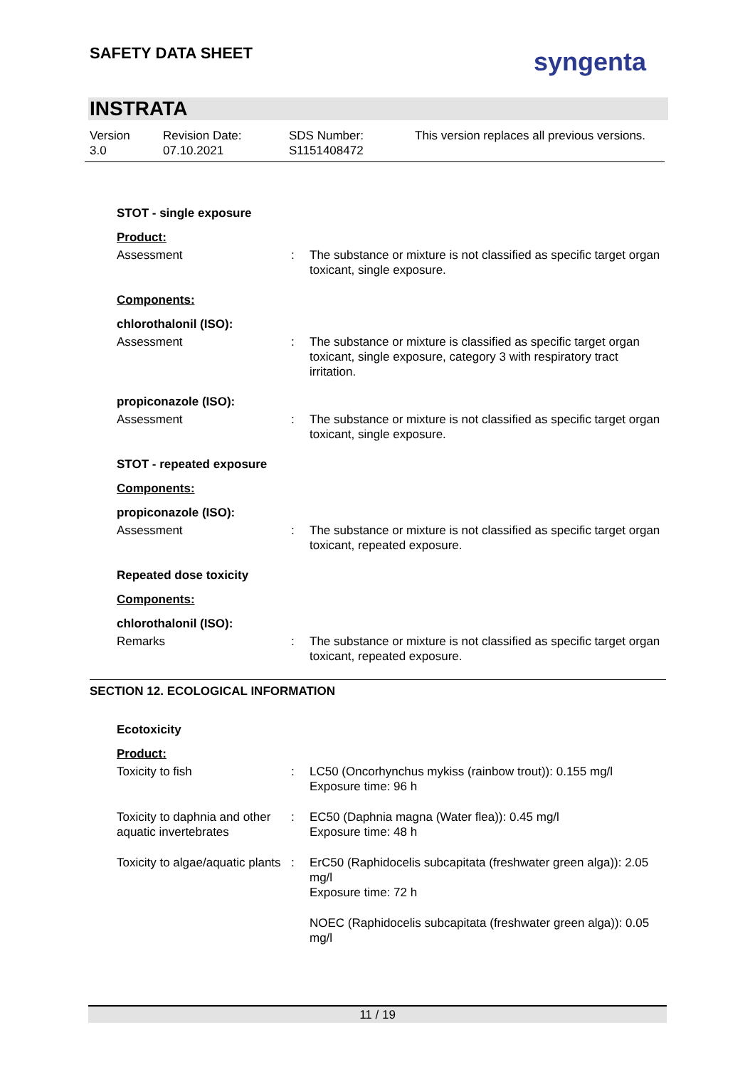SAFETY DATA SHEET syngenta
INSTRATA
Version
3.0
Revision Date:
07.10.2021
SDS Number:
S1151408472
This version replaces all previous versions.
STOT - single exposure
Product:
Assessment : The substance or mixture is not classified as specific target organ toxicant, single exposure.
Components:
chlorothalonil (ISO):
Assessment : The substance or mixture is classified as specific target organ toxicant, single exposure, category 3 with respiratory tract irritation.
propiconazole (ISO):
Assessment : The substance or mixture is not classified as specific target organ toxicant, single exposure.
STOT - repeated exposure
Components:
propiconazole (ISO):
Assessment : The substance or mixture is not classified as specific target organ toxicant, repeated exposure.
Repeated dose toxicity
Components:
chlorothalonil (ISO):
Remarks : The substance or mixture is not classified as specific target organ toxicant, repeated exposure.
SECTION 12. ECOLOGICAL INFORMATION
Ecotoxicity
Product:
Toxicity to fish : LC50 (Oncorhynchus mykiss (rainbow trout)): 0.155 mg/l
Exposure time: 96 h
Toxicity to daphnia and other aquatic invertebrates
: EC50 (Daphnia magna (Water flea)): 0.45 mg/l
Exposure time: 48 h
Toxicity to algae/aquatic plants
: ErC50 (Raphidocelis subcapitata (freshwater green alga)): 2.05 mg/l
Exposure time: 72 h
NOEC (Raphidocelis subcapitata (freshwater green alga)): 0.05 mg/l
11 / 19